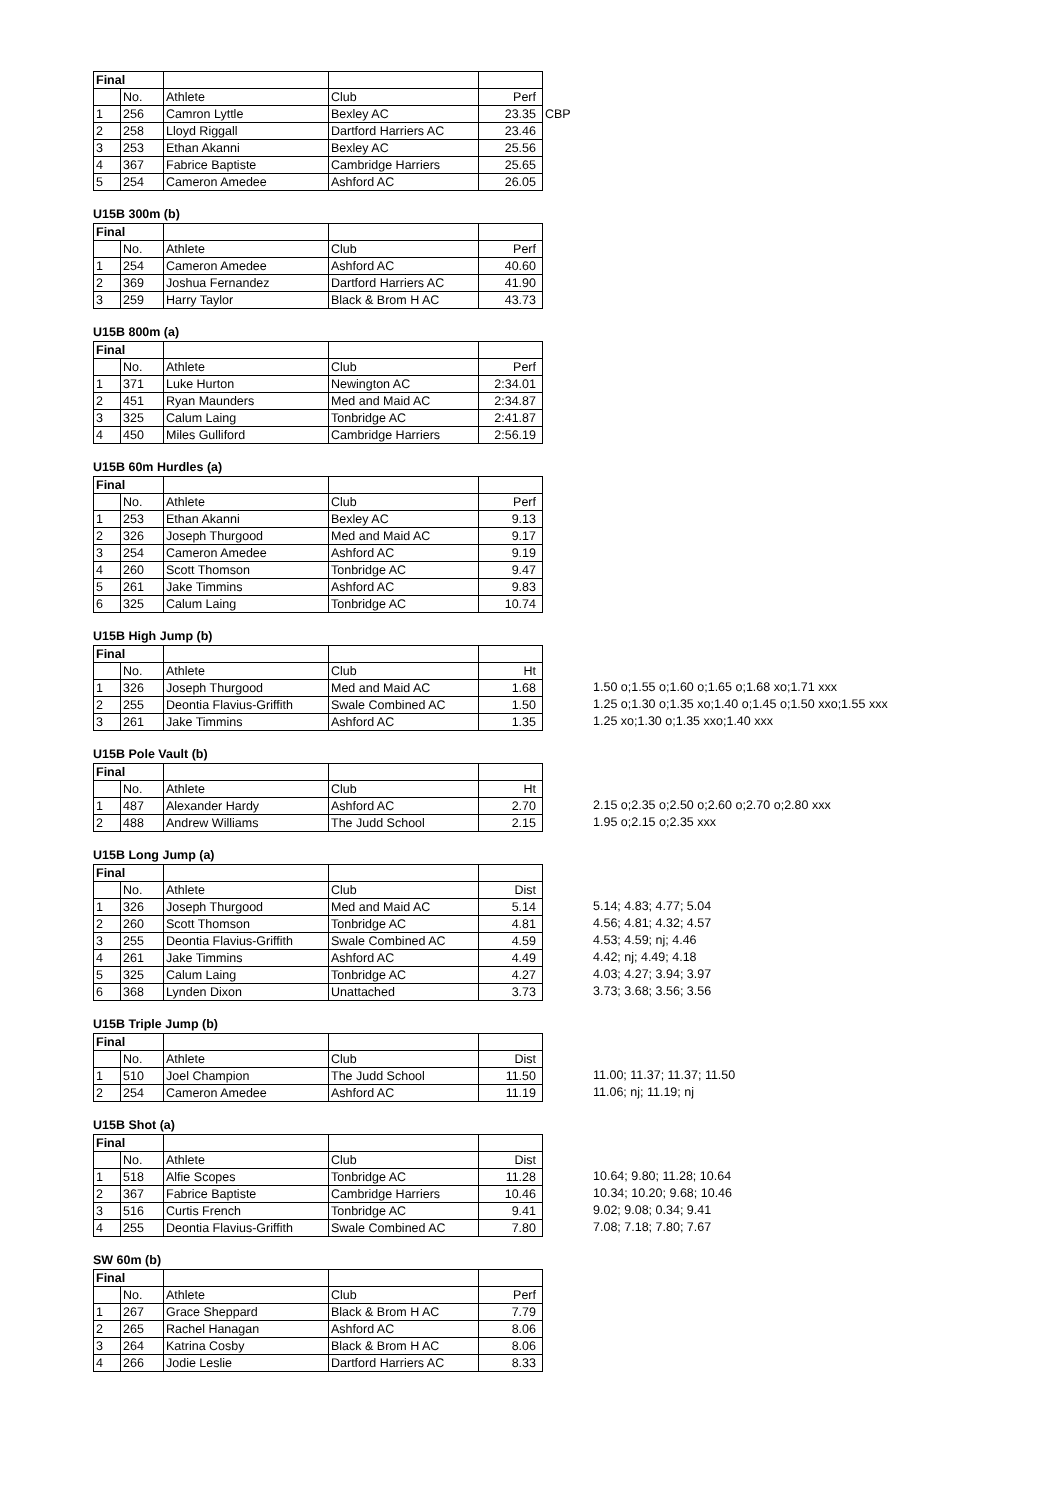| Final | | | | | |
| | No. | Athlete | Club | Perf | |
| 1 | 256 | Camron Lyttle | Bexley AC | 23.35 | CBP |
| 2 | 258 | Lloyd Riggall | Dartford Harriers AC | 23.46 | |
| 3 | 253 | Ethan Akanni | Bexley AC | 25.56 | |
| 4 | 367 | Fabrice Baptiste | Cambridge Harriers | 25.65 | |
| 5 | 254 | Cameron Amedee | Ashford AC | 26.05 | |
U15B 300m (b)
| Final | | | | |
| | No. | Athlete | Club | Perf |
| 1 | 254 | Cameron Amedee | Ashford AC | 40.60 |
| 2 | 369 | Joshua Fernandez | Dartford Harriers AC | 41.90 |
| 3 | 259 | Harry Taylor | Black & Brom H AC | 43.73 |
U15B 800m (a)
| Final | | | | |
| | No. | Athlete | Club | Perf |
| 1 | 371 | Luke Hurton | Newington AC | 2:34.01 |
| 2 | 451 | Ryan Maunders | Med and Maid AC | 2:34.87 |
| 3 | 325 | Calum Laing | Tonbridge AC | 2:41.87 |
| 4 | 450 | Miles Gulliford | Cambridge Harriers | 2:56.19 |
U15B 60m Hurdles (a)
| Final | | | | |
| | No. | Athlete | Club | Perf |
| 1 | 253 | Ethan Akanni | Bexley AC | 9.13 |
| 2 | 326 | Joseph Thurgood | Med and Maid AC | 9.17 |
| 3 | 254 | Cameron Amedee | Ashford AC | 9.19 |
| 4 | 260 | Scott Thomson | Tonbridge AC | 9.47 |
| 5 | 261 | Jake Timmins | Ashford AC | 9.83 |
| 6 | 325 | Calum Laing | Tonbridge AC | 10.74 |
U15B High Jump (b)
| Final | | | | |
| | No. | Athlete | Club | Ht |
| 1 | 326 | Joseph Thurgood | Med and Maid AC | 1.68 |
| 2 | 255 | Deontia Flavius-Griffith | Swale Combined AC | 1.50 |
| 3 | 261 | Jake Timmins | Ashford AC | 1.35 |
1.50 o;1.55 o;1.60 o;1.65 o;1.68 xo;1.71 xxx
1.25 o;1.30 o;1.35 xo;1.40 o;1.45 o;1.50 xxo;1.55 xxx
1.25 xo;1.30 o;1.35 xxo;1.40 xxx
U15B Pole Vault (b)
| Final | | | | |
| | No. | Athlete | Club | Ht |
| 1 | 487 | Alexander Hardy | Ashford AC | 2.70 |
| 2 | 488 | Andrew Williams | The Judd School | 2.15 |
2.15 o;2.35 o;2.50 o;2.60 o;2.70 o;2.80 xxx
1.95 o;2.15 o;2.35 xxx
U15B Long Jump (a)
| Final | | | | |
| | No. | Athlete | Club | Dist |
| 1 | 326 | Joseph Thurgood | Med and Maid AC | 5.14 |
| 2 | 260 | Scott Thomson | Tonbridge AC | 4.81 |
| 3 | 255 | Deontia Flavius-Griffith | Swale Combined AC | 4.59 |
| 4 | 261 | Jake Timmins | Ashford AC | 4.49 |
| 5 | 325 | Calum Laing | Tonbridge AC | 4.27 |
| 6 | 368 | Lynden Dixon | Unattached | 3.73 |
5.14; 4.83; 4.77; 5.04
4.56; 4.81; 4.32; 4.57
4.53; 4.59; nj; 4.46
4.42; nj; 4.49; 4.18
4.03; 4.27; 3.94; 3.97
3.73; 3.68; 3.56; 3.56
U15B Triple Jump (b)
| Final | | | | |
| | No. | Athlete | Club | Dist |
| 1 | 510 | Joel Champion | The Judd School | 11.50 |
| 2 | 254 | Cameron Amedee | Ashford AC | 11.19 |
11.00; 11.37; 11.37; 11.50
11.06; nj; 11.19; nj
U15B Shot (a)
| Final | | | | |
| | No. | Athlete | Club | Dist |
| 1 | 518 | Alfie Scopes | Tonbridge AC | 11.28 |
| 2 | 367 | Fabrice Baptiste | Cambridge Harriers | 10.46 |
| 3 | 516 | Curtis French | Tonbridge AC | 9.41 |
| 4 | 255 | Deontia Flavius-Griffith | Swale Combined AC | 7.80 |
10.64; 9.80; 11.28; 10.64
10.34; 10.20; 9.68; 10.46
9.02; 9.08; 0.34; 9.41
7.08; 7.18; 7.80; 7.67
SW 60m (b)
| Final | | | | |
| | No. | Athlete | Club | Perf |
| 1 | 267 | Grace Sheppard | Black & Brom H AC | 7.79 |
| 2 | 265 | Rachel Hanagan | Ashford AC | 8.06 |
| 3 | 264 | Katrina Cosby | Black & Brom H AC | 8.06 |
| 4 | 266 | Jodie Leslie | Dartford Harriers AC | 8.33 |